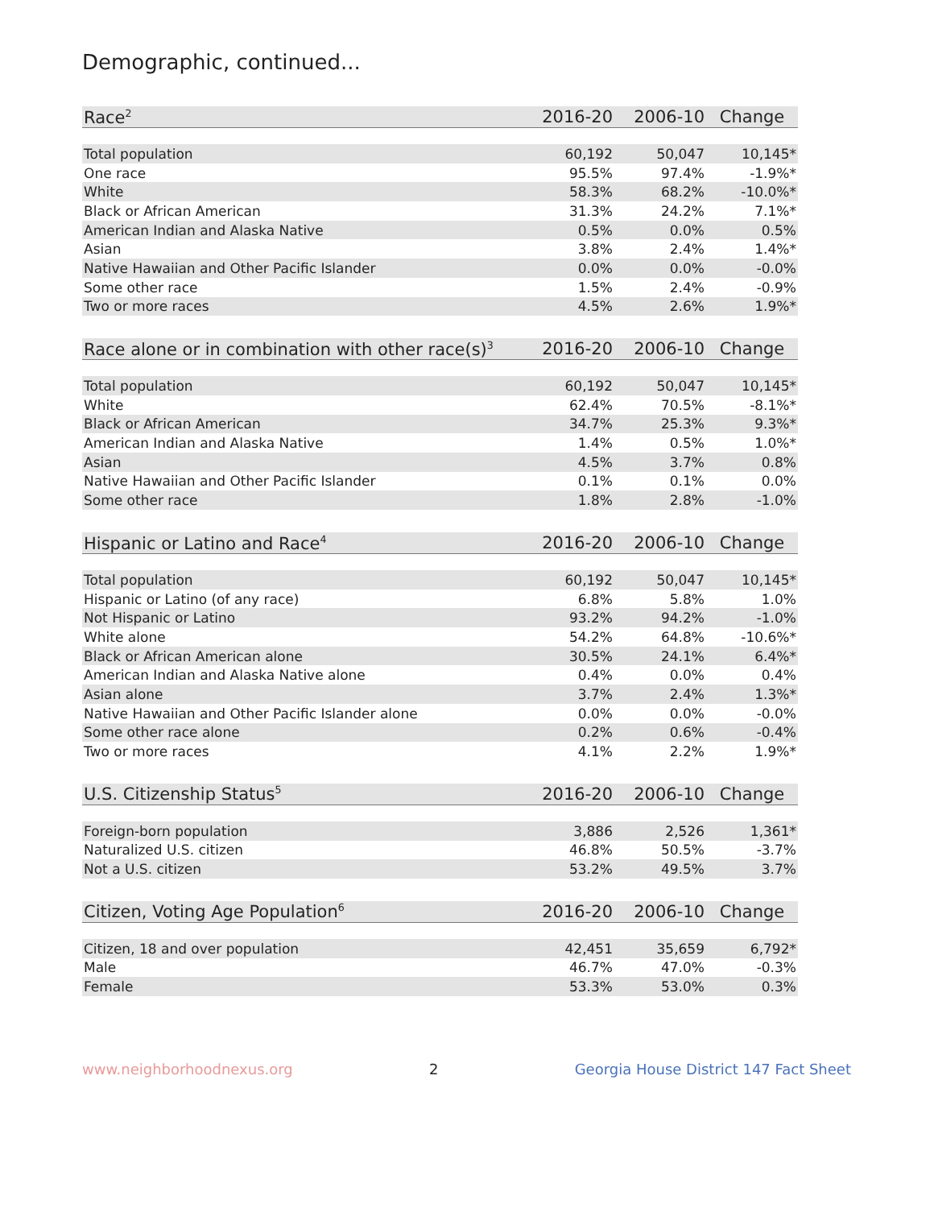Demographic, continued...
| Race<sup>2</sup> | 2016-20 | 2006-10 | Change |
| --- | --- | --- | --- |
| Total population | 60,192 | 50,047 | 10,145* |
| One race | 95.5% | 97.4% | -1.9%* |
| White | 58.3% | 68.2% | -10.0%* |
| Black or African American | 31.3% | 24.2% | 7.1%* |
| American Indian and Alaska Native | 0.5% | 0.0% | 0.5% |
| Asian | 3.8% | 2.4% | 1.4%* |
| Native Hawaiian and Other Pacific Islander | 0.0% | 0.0% | -0.0% |
| Some other race | 1.5% | 2.4% | -0.9% |
| Two or more races | 4.5% | 2.6% | 1.9%* |
| Race alone or in combination with other race(s)<sup>3</sup> | 2016-20 | 2006-10 | Change |
| --- | --- | --- | --- |
| Total population | 60,192 | 50,047 | 10,145* |
| White | 62.4% | 70.5% | -8.1%* |
| Black or African American | 34.7% | 25.3% | 9.3%* |
| American Indian and Alaska Native | 1.4% | 0.5% | 1.0%* |
| Asian | 4.5% | 3.7% | 0.8% |
| Native Hawaiian and Other Pacific Islander | 0.1% | 0.1% | 0.0% |
| Some other race | 1.8% | 2.8% | -1.0% |
| Hispanic or Latino and Race<sup>4</sup> | 2016-20 | 2006-10 | Change |
| --- | --- | --- | --- |
| Total population | 60,192 | 50,047 | 10,145* |
| Hispanic or Latino (of any race) | 6.8% | 5.8% | 1.0% |
| Not Hispanic or Latino | 93.2% | 94.2% | -1.0% |
| White alone | 54.2% | 64.8% | -10.6%* |
| Black or African American alone | 30.5% | 24.1% | 6.4%* |
| American Indian and Alaska Native alone | 0.4% | 0.0% | 0.4% |
| Asian alone | 3.7% | 2.4% | 1.3%* |
| Native Hawaiian and Other Pacific Islander alone | 0.0% | 0.0% | -0.0% |
| Some other race alone | 0.2% | 0.6% | -0.4% |
| Two or more races | 4.1% | 2.2% | 1.9%* |
| U.S. Citizenship Status<sup>5</sup> | 2016-20 | 2006-10 | Change |
| --- | --- | --- | --- |
| Foreign-born population | 3,886 | 2,526 | 1,361* |
| Naturalized U.S. citizen | 46.8% | 50.5% | -3.7% |
| Not a U.S. citizen | 53.2% | 49.5% | 3.7% |
| Citizen, Voting Age Population<sup>6</sup> | 2016-20 | 2006-10 | Change |
| --- | --- | --- | --- |
| Citizen, 18 and over population | 42,451 | 35,659 | 6,792* |
| Male | 46.7% | 47.0% | -0.3% |
| Female | 53.3% | 53.0% | 0.3% |
www.neighborhoodnexus.org 2 Georgia House District 147 Fact Sheet